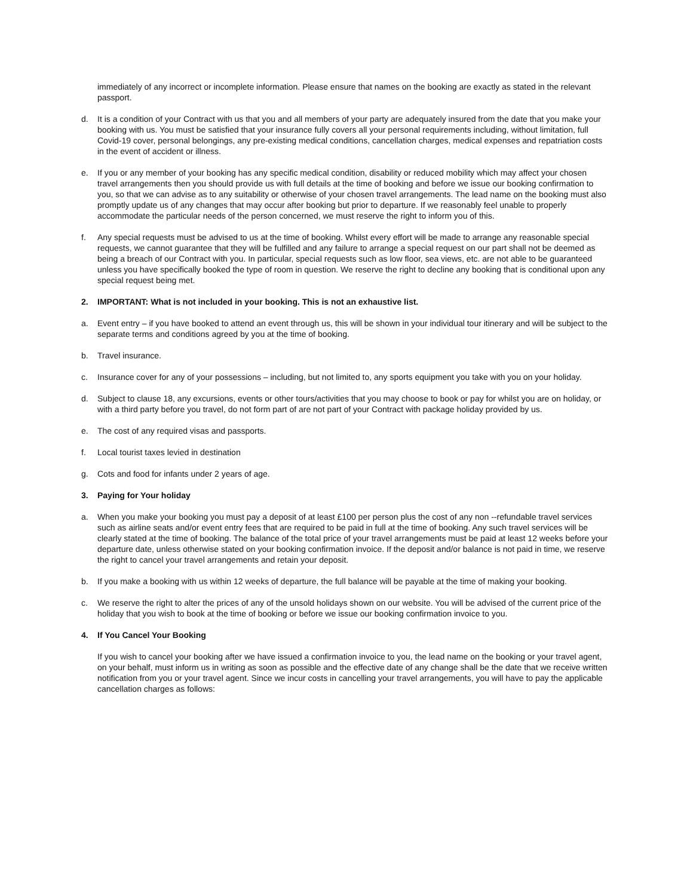immediately of any incorrect or incomplete information. Please ensure that names on the booking are exactly as stated in the relevant passport.
d. It is a condition of your Contract with us that you and all members of your party are adequately insured from the date that you make your booking with us. You must be satisfied that your insurance fully covers all your personal requirements including, without limitation, full Covid-19 cover, personal belongings, any pre-existing medical conditions, cancellation charges, medical expenses and repatriation costs in the event of accident or illness.
e. If you or any member of your booking has any specific medical condition, disability or reduced mobility which may affect your chosen travel arrangements then you should provide us with full details at the time of booking and before we issue our booking confirmation to you, so that we can advise as to any suitability or otherwise of your chosen travel arrangements. The lead name on the booking must also promptly update us of any changes that may occur after booking but prior to departure. If we reasonably feel unable to properly accommodate the particular needs of the person concerned, we must reserve the right to inform you of this.
f. Any special requests must be advised to us at the time of booking. Whilst every effort will be made to arrange any reasonable special requests, we cannot guarantee that they will be fulfilled and any failure to arrange a special request on our part shall not be deemed as being a breach of our Contract with you. In particular, special requests such as low floor, sea views, etc. are not able to be guaranteed unless you have specifically booked the type of room in question. We reserve the right to decline any booking that is conditional upon any special request being met.
2. IMPORTANT: What is not included in your booking. This is not an exhaustive list.
a. Event entry – if you have booked to attend an event through us, this will be shown in your individual tour itinerary and will be subject to the separate terms and conditions agreed by you at the time of booking.
b. Travel insurance.
c. Insurance cover for any of your possessions – including, but not limited to, any sports equipment you take with you on your holiday.
d. Subject to clause 18, any excursions, events or other tours/activities that you may choose to book or pay for whilst you are on holiday, or with a third party before you travel, do not form part of are not part of your Contract with package holiday provided by us.
e. The cost of any required visas and passports.
f. Local tourist taxes levied in destination
g. Cots and food for infants under 2 years of age.
3. Paying for Your holiday
a. When you make your booking you must pay a deposit of at least £100 per person plus the cost of any non --refundable travel services such as airline seats and/or event entry fees that are required to be paid in full at the time of booking. Any such travel services will be clearly stated at the time of booking. The balance of the total price of your travel arrangements must be paid at least 12 weeks before your departure date, unless otherwise stated on your booking confirmation invoice. If the deposit and/or balance is not paid in time, we reserve the right to cancel your travel arrangements and retain your deposit.
b. If you make a booking with us within 12 weeks of departure, the full balance will be payable at the time of making your booking.
c. We reserve the right to alter the prices of any of the unsold holidays shown on our website. You will be advised of the current price of the holiday that you wish to book at the time of booking or before we issue our booking confirmation invoice to you.
4. If You Cancel Your Booking
If you wish to cancel your booking after we have issued a confirmation invoice to you, the lead name on the booking or your travel agent, on your behalf, must inform us in writing as soon as possible and the effective date of any change shall be the date that we receive written notification from you or your travel agent. Since we incur costs in cancelling your travel arrangements, you will have to pay the applicable cancellation charges as follows: